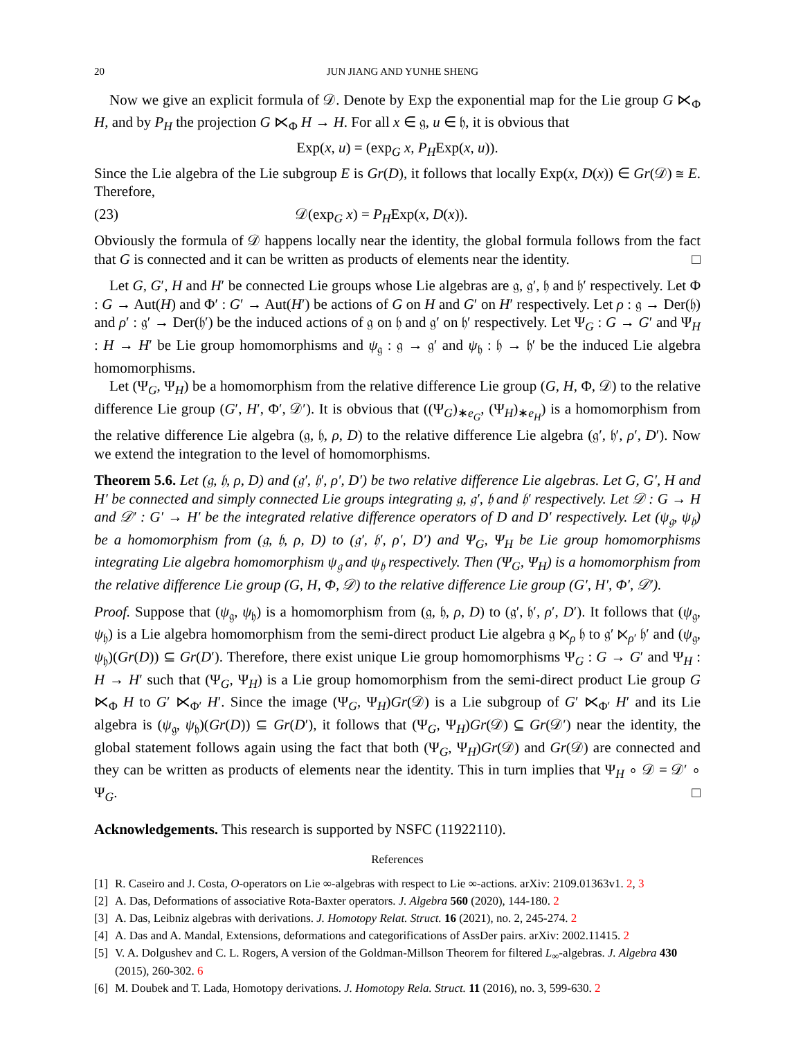20 JUN JIANG AND YUNHE SHENG
Now we give an explicit formula of 𝒟. Denote by Exp the exponential map for the Lie group G ⋉<sub>Φ</sub> H, and by P<sub>H</sub> the projection G ⋉<sub>Φ</sub> H → H. For all x ∈ 𝔤, u ∈ 𝔥, it is obvious that
Exp(x, u) = (exp<sub>G</sub> x, P<sub>H</sub>Exp(x, u)).
Since the Lie algebra of the Lie subgroup E is Gr(D), it follows that locally Exp(x, D(x)) ∈ Gr(𝒟) ≅ E. Therefore,
(23) 𝒟(exp<sub>G</sub> x) = P<sub>H</sub>Exp(x, D(x)).
Obviously the formula of 𝒟 happens locally near the identity, the global formula follows from the fact that G is connected and it can be written as products of elements near the identity. □
Let G, G′, H and H′ be connected Lie groups whose Lie algebras are 𝔤, 𝔤′, 𝔥 and 𝔥′ respectively. Let Φ : G → Aut(H) and Φ′ : G′ → Aut(H′) be actions of G on H and G′ on H′ respectively. Let ρ : 𝔤 → Der(𝔥) and ρ′ : 𝔤′ → Der(𝔥′) be the induced actions of 𝔤 on 𝔥 and 𝔤′ on 𝔥′ respectively. Let Ψ<sub>G</sub> : G → G′ and Ψ<sub>H</sub> : H → H′ be Lie group homomorphisms and ψ<sub>𝔤</sub> : 𝔤 → 𝔤′ and ψ<sub>𝔥</sub> : 𝔥 → 𝔥′ be the induced Lie algebra homomorphisms.
Let (Ψ<sub>G</sub>, Ψ<sub>H</sub>) be a homomorphism from the relative difference Lie group (G, H, Φ, 𝒟) to the relative difference Lie group (G′, H′, Φ′, 𝒟′). It is obvious that ((Ψ<sub>G</sub>)<sub>∗e<sub>G</sub></sub>, (Ψ<sub>H</sub>)<sub>∗e<sub>H</sub></sub>) is a homomorphism from the relative difference Lie algebra (𝔤, 𝔥, ρ, D) to the relative difference Lie algebra (𝔤′, 𝔥′, ρ′, D′). Now we extend the integration to the level of homomorphisms.
Theorem 5.6. Let (𝔤, 𝔥, ρ, D) and (𝔤′, 𝔥′, ρ′, D′) be two relative difference Lie algebras. Let G, G′, H and H′ be connected and simply connected Lie groups integrating 𝔤, 𝔤′, 𝔥 and 𝔥′ respectively. Let 𝒟 : G → H and 𝒟′ : G′ → H′ be the integrated relative difference operators of D and D′ respectively. Let (ψ<sub>𝔤</sub>, ψ<sub>𝔥</sub>) be a homomorphism from (𝔤, 𝔥, ρ, D) to (𝔤′, 𝔥′, ρ′, D′) and Ψ<sub>G</sub>, Ψ<sub>H</sub> be Lie group homomorphisms integrating Lie algebra homomorphism ψ<sub>𝔤</sub> and ψ<sub>𝔥</sub> respectively. Then (Ψ<sub>G</sub>, Ψ<sub>H</sub>) is a homomorphism from the relative difference Lie group (G, H, Φ, 𝒟) to the relative difference Lie group (G′, H′, Φ′, 𝒟′).
Proof. Suppose that (ψ<sub>𝔤</sub>, ψ<sub>𝔥</sub>) is a homomorphism from (𝔤, 𝔥, ρ, D) to (𝔤′, 𝔥′, ρ′, D′). It follows that (ψ<sub>𝔤</sub>, ψ<sub>𝔥</sub>) is a Lie algebra homomorphism from the semi-direct product Lie algebra 𝔤 ⋉<sub>ρ</sub> 𝔥 to 𝔤′ ⋉<sub>ρ′</sub> 𝔥′ and (ψ<sub>𝔤</sub>, ψ<sub>𝔥</sub>)(Gr(D)) ⊆ Gr(D′). Therefore, there exist unique Lie group homomorphisms Ψ<sub>G</sub> : G → G′ and Ψ<sub>H</sub> : H → H′ such that (Ψ<sub>G</sub>, Ψ<sub>H</sub>) is a Lie group homomorphism from the semi-direct product Lie group G ⋉<sub>Φ</sub> H to G′ ⋉<sub>Φ′</sub> H′. Since the image (Ψ<sub>G</sub>, Ψ<sub>H</sub>)Gr(𝒟) is a Lie subgroup of G′ ⋉<sub>Φ′</sub> H′ and its Lie algebra is (ψ<sub>𝔤</sub>, ψ<sub>𝔥</sub>)(Gr(D)) ⊆ Gr(D′), it follows that (Ψ<sub>G</sub>, Ψ<sub>H</sub>)Gr(𝒟) ⊆ Gr(𝒟′) near the identity, the global statement follows again using the fact that both (Ψ<sub>G</sub>, Ψ<sub>H</sub>)Gr(𝒟) and Gr(𝒟) are connected and they can be written as products of elements near the identity. This in turn implies that Ψ<sub>H</sub> ∘ 𝒟 = 𝒟′ ∘ Ψ<sub>G</sub>. □
Acknowledgements. This research is supported by NSFC (11922110).
References
[1] R. Caseiro and J. Costa, O-operators on Lie ∞-algebras with respect to Lie ∞-actions. arXiv: 2109.01363v1. 2, 3
[2] A. Das, Deformations of associative Rota-Baxter operators. J. Algebra 560 (2020), 144-180. 2
[3] A. Das, Leibniz algebras with derivations. J. Homotopy Relat. Struct. 16 (2021), no. 2, 245-274. 2
[4] A. Das and A. Mandal, Extensions, deformations and categorifications of AssDer pairs. arXiv: 2002.11415. 2
[5] V. A. Dolgushev and C. L. Rogers, A version of the Goldman-Millson Theorem for filtered L<sub>∞</sub>-algebras. J. Algebra 430 (2015), 260-302. 6
[6] M. Doubek and T. Lada, Homotopy derivations. J. Homotopy Rela. Struct. 11 (2016), no. 3, 599-630. 2